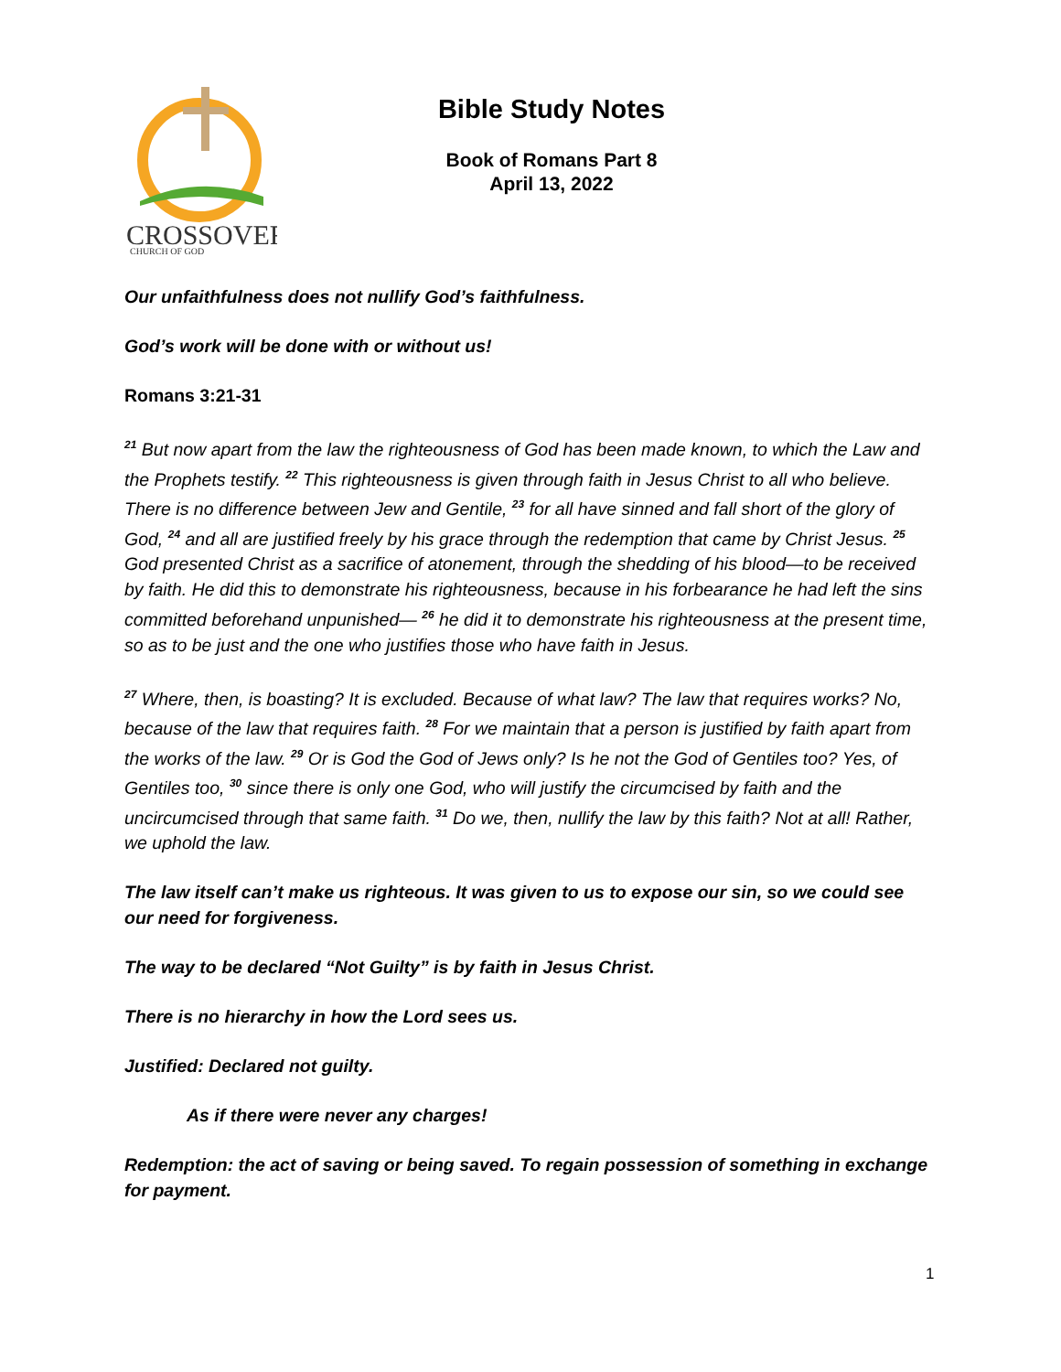CROSSOVER
CHURCH OF GOD
Bible Study Notes
Book of Romans Part 8
April 13, 2022
Our unfaithfulness does not nullify God’s faithfulness.
God’s work will be done with or without us!
Romans 3:21-31
<sup>21</sup> But now apart from the law the righteousness of God has been made known, to which the Law and the Prophets testify. <sup>22</sup> This righteousness is given through faith in Jesus Christ to all who believe. There is no difference between Jew and Gentile, <sup>23</sup> for all have sinned and fall short of the glory of God, <sup>24</sup> and all are justified freely by his grace through the redemption that came by Christ Jesus. <sup>25</sup> God presented Christ as a sacrifice of atonement, through the shedding of his blood—to be received by faith. He did this to demonstrate his righteousness, because in his forbearance he had left the sins committed beforehand unpunished— <sup>26</sup> he did it to demonstrate his righteousness at the present time, so as to be just and the one who justifies those who have faith in Jesus.
<sup>27</sup> Where, then, is boasting? It is excluded. Because of what law? The law that requires works? No, because of the law that requires faith. <sup>28</sup> For we maintain that a person is justified by faith apart from the works of the law. <sup>29</sup> Or is God the God of Jews only? Is he not the God of Gentiles too? Yes, of Gentiles too, <sup>30</sup> since there is only one God, who will justify the circumcised by faith and the uncircumcised through that same faith. <sup>31</sup> Do we, then, nullify the law by this faith? Not at all! Rather, we uphold the law.
The law itself can’t make us righteous. It was given to us to expose our sin, so we could see our need for forgiveness.
The way to be declared “Not Guilty” is by faith in Jesus Christ.
There is no hierarchy in how the Lord sees us.
Justified: Declared not guilty.
As if there were never any charges!
Redemption: the act of saving or being saved. To regain possession of something in exchange for payment.
1